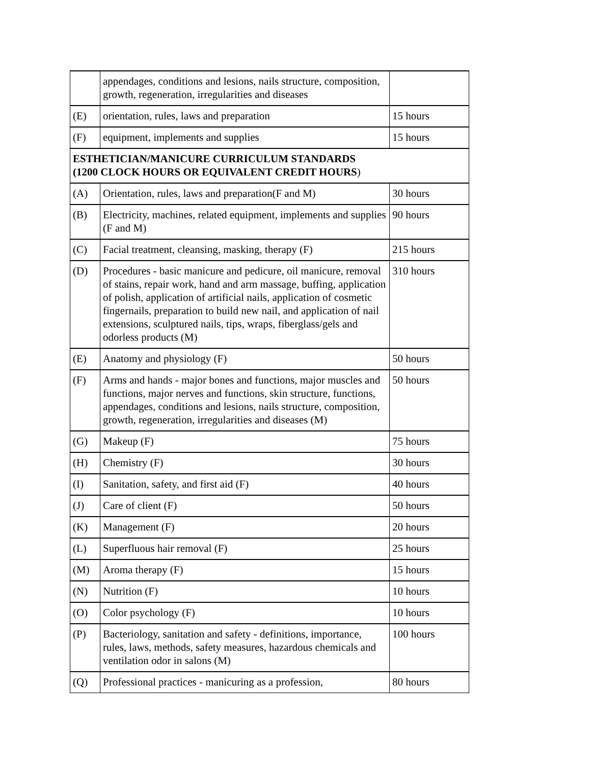| | appendages, conditions and lesions, nails structure, composition, growth, regeneration, irregularities and diseases | |
| (E) | orientation, rules, laws and preparation | 15 hours |
| (F) | equipment, implements and supplies | 15 hours |
| ESTHETICIAN/MANICURE CURRICULUM STANDARDS (1200 CLOCK HOURS OR EQUIVALENT CREDIT HOURS ) | | |
| (A) | Orientation, rules, laws and preparation(F and M) | 30 hours |
| (B) | Electricity, machines, related equipment, implements and supplies (F and M) | 90 hours |
| (C) | Facial treatment, cleansing, masking, therapy (F) | 215 hours |
| (D) | Procedures - basic manicure and pedicure, oil manicure, removal of stains, repair work, hand and arm massage, buffing, application of polish, application of artificial nails, application of cosmetic fingernails, preparation to build new nail, and application of nail extensions, sculptured nails, tips, wraps, fiberglass/gels and odorless products (M) | 310 hours |
| (E) | Anatomy and physiology (F) | 50 hours |
| (F) | Arms and hands - major bones and functions, major muscles and functions, major nerves and functions, skin structure, functions, appendages, conditions and lesions, nails structure, composition, growth, regeneration, irregularities and diseases (M) | 50 hours |
| (G) | Makeup (F) | 75 hours |
| (H) | Chemistry (F) | 30 hours |
| (I) | Sanitation, safety, and first aid (F) | 40 hours |
| (J) | Care of client (F) | 50 hours |
| (K) | Management (F) | 20 hours |
| (L) | Superfluous hair removal (F) | 25 hours |
| (M) | Aroma therapy (F) | 15 hours |
| (N) | Nutrition (F) | 10 hours |
| (O) | Color psychology (F) | 10 hours |
| (P) | Bacteriology, sanitation and safety - definitions, importance, rules, laws, methods, safety measures, hazardous chemicals and ventilation odor in salons (M) | 100 hours |
| (Q) | Professional practices - manicuring as a profession, | 80 hours |